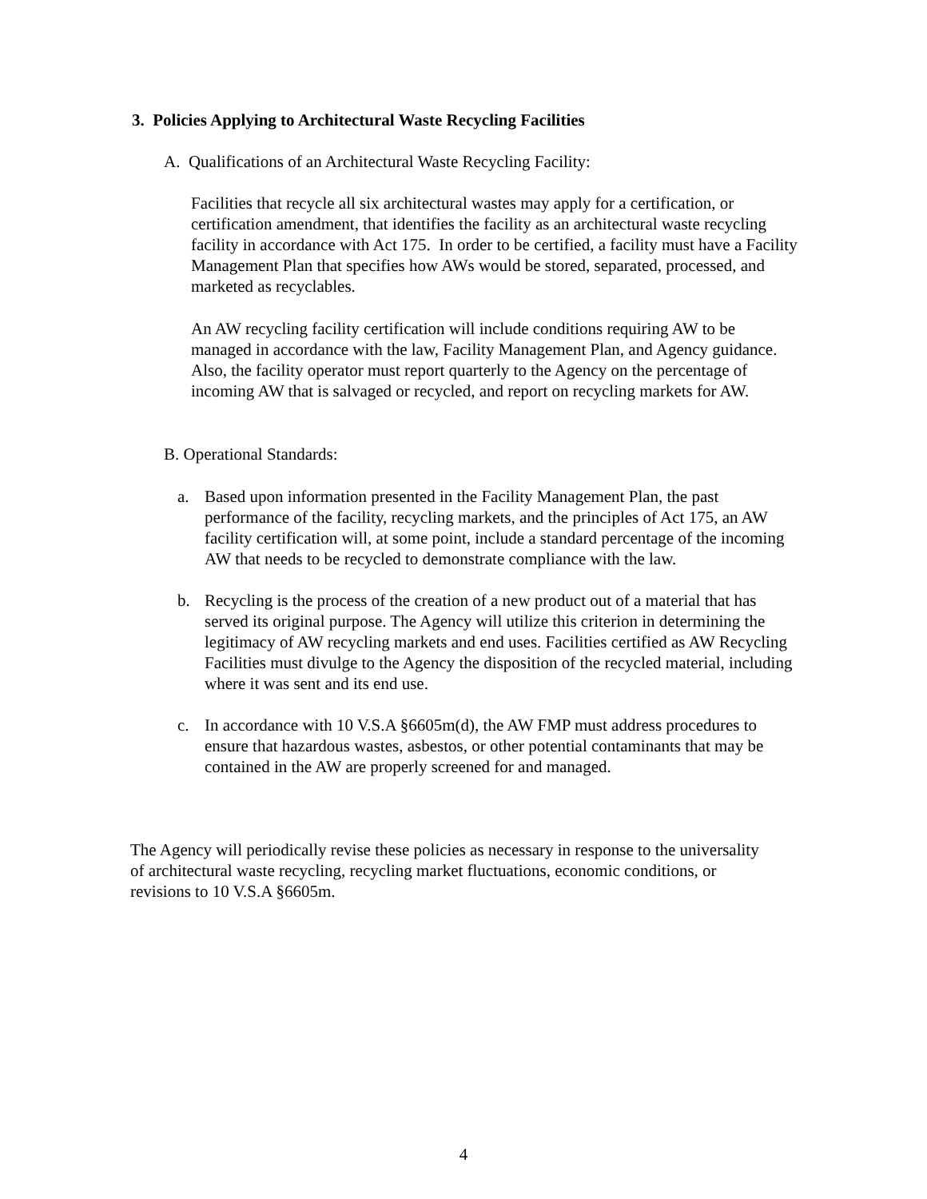3. Policies Applying to Architectural Waste Recycling Facilities
A. Qualifications of an Architectural Waste Recycling Facility:
Facilities that recycle all six architectural wastes may apply for a certification, or certification amendment, that identifies the facility as an architectural waste recycling facility in accordance with Act 175. In order to be certified, a facility must have a Facility Management Plan that specifies how AWs would be stored, separated, processed, and marketed as recyclables.
An AW recycling facility certification will include conditions requiring AW to be managed in accordance with the law, Facility Management Plan, and Agency guidance. Also, the facility operator must report quarterly to the Agency on the percentage of incoming AW that is salvaged or recycled, and report on recycling markets for AW.
B. Operational Standards:
a. Based upon information presented in the Facility Management Plan, the past performance of the facility, recycling markets, and the principles of Act 175, an AW facility certification will, at some point, include a standard percentage of the incoming AW that needs to be recycled to demonstrate compliance with the law.
b. Recycling is the process of the creation of a new product out of a material that has served its original purpose. The Agency will utilize this criterion in determining the legitimacy of AW recycling markets and end uses. Facilities certified as AW Recycling Facilities must divulge to the Agency the disposition of the recycled material, including where it was sent and its end use.
c. In accordance with 10 V.S.A §6605m(d), the AW FMP must address procedures to ensure that hazardous wastes, asbestos, or other potential contaminants that may be contained in the AW are properly screened for and managed.
The Agency will periodically revise these policies as necessary in response to the universality of architectural waste recycling, recycling market fluctuations, economic conditions, or revisions to 10 V.S.A §6605m.
4